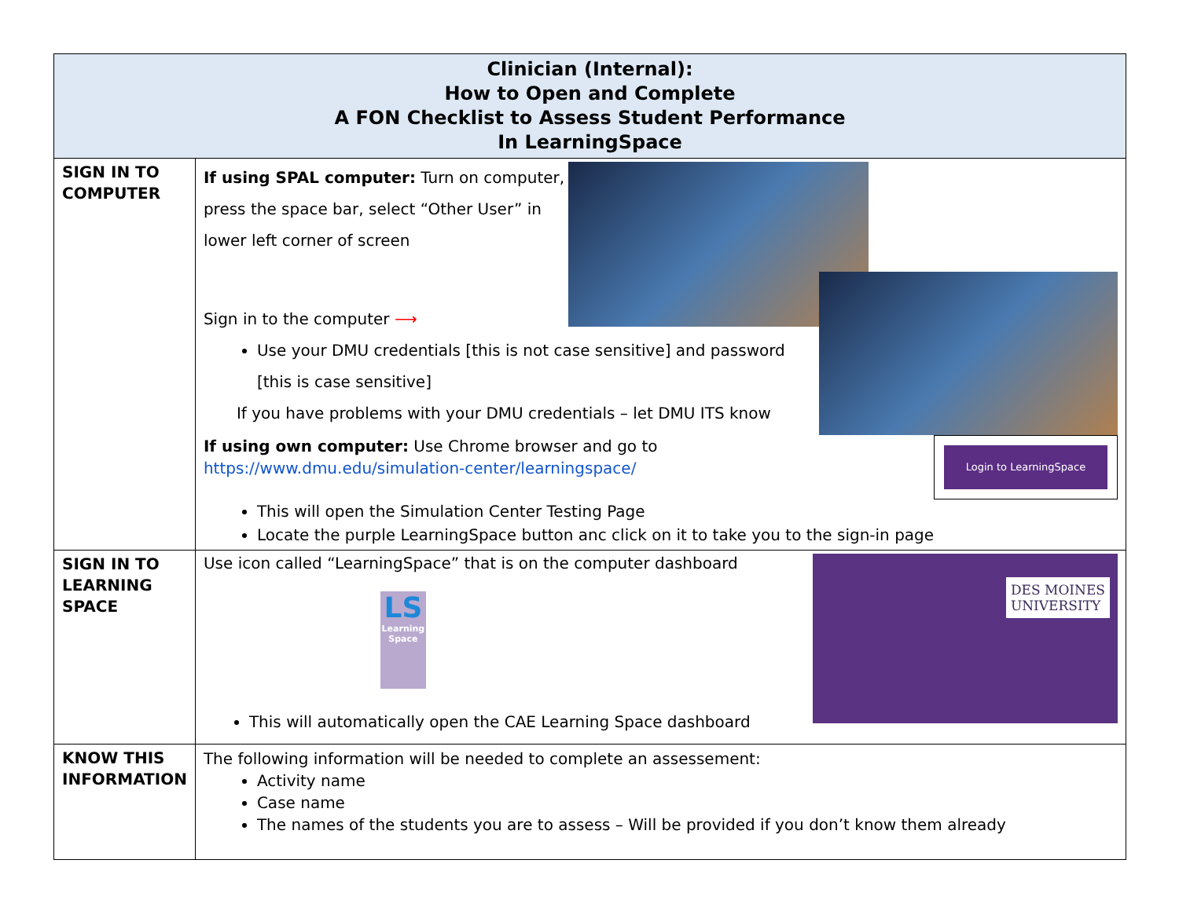| Clinician (Internal): How to Open and Complete A FON Checklist to Assess Student Performance In LearningSpace | |
| --- | --- |
| SIGN IN TO COMPUTER | If using SPAL computer: Turn on computer, press the space bar, select “Other User” in lower left corner of screen Sign in to the computer ⟶ Use your DMU credentials [this is not case sensitive] and password [this is case sensitive] If you have problems with your DMU credentials – let DMU ITS know If using own computer: Use Chrome browser and go to https://www.dmu.edu/simulation-center/learningspace/ Login to LearningSpace This will open the Simulation Center Testing Page Locate the purple LearningSpace button anc click on it to take you to the sign-in page |
| SIGN IN TO LEARNING SPACE | Use icon called “LearningSpace” that is on the computer dashboard LS Learning Space This will automatically open the CAE Learning Space dashboard DES MOINES UNIVERSITY |
| KNOW THIS INFORMATION | The following information will be needed to complete an assessement: Activity name Case name The names of the students you are to assess – Will be provided if you don’t know them already |